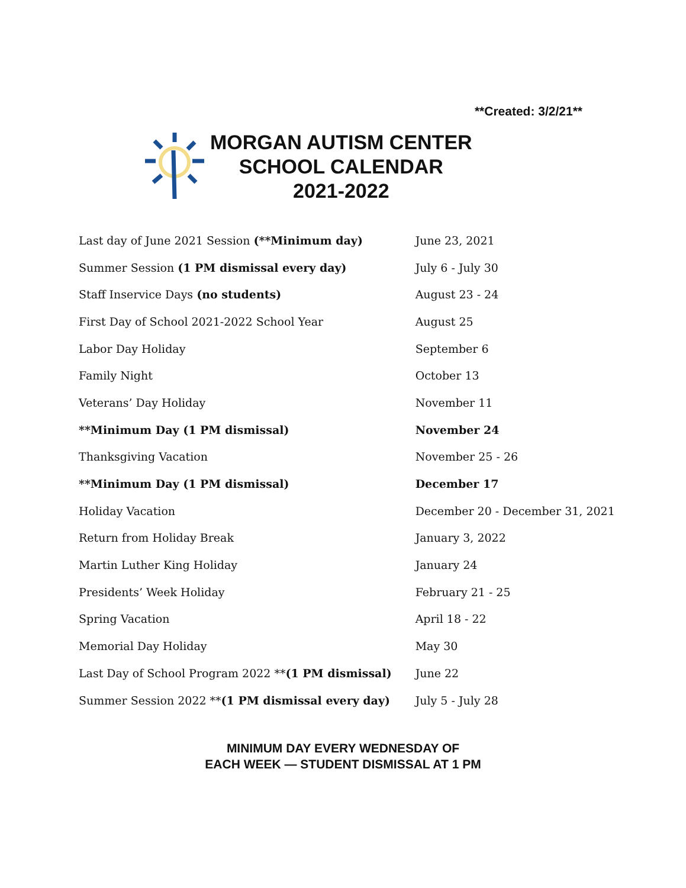**Created: 3/2/21**
MORGAN AUTISM CENTER
SCHOOL CALENDAR
2021-2022
| Last day of June 2021 Session (**Minimum day) | June 23, 2021 |
| Summer Session (1 PM dismissal every day) | July 6 - July 30 |
| Staff Inservice Days (no students) | August 23 - 24 |
| First Day of School 2021-2022 School Year | August 25 |
| Labor Day Holiday | September 6 |
| Family Night | October 13 |
| Veterans’ Day Holiday | November 11 |
| **Minimum Day (1 PM dismissal) | November 24 |
| Thanksgiving Vacation | November 25 - 26 |
| **Minimum Day (1 PM dismissal) | December 17 |
| Holiday Vacation | December 20 - December 31, 2021 |
| Return from Holiday Break | January 3, 2022 |
| Martin Luther King Holiday | January 24 |
| Presidents’ Week Holiday | February 21 - 25 |
| Spring Vacation | April 18 - 22 |
| Memorial Day Holiday | May 30 |
| Last Day of School Program 2022 ** (1 PM dismissal) | June 22 |
| Summer Session 2022 ** (1 PM dismissal every day) | July 5 - July 28 |
MINIMUM DAY EVERY WEDNESDAY OF
EACH WEEK — STUDENT DISMISSAL AT 1 PM